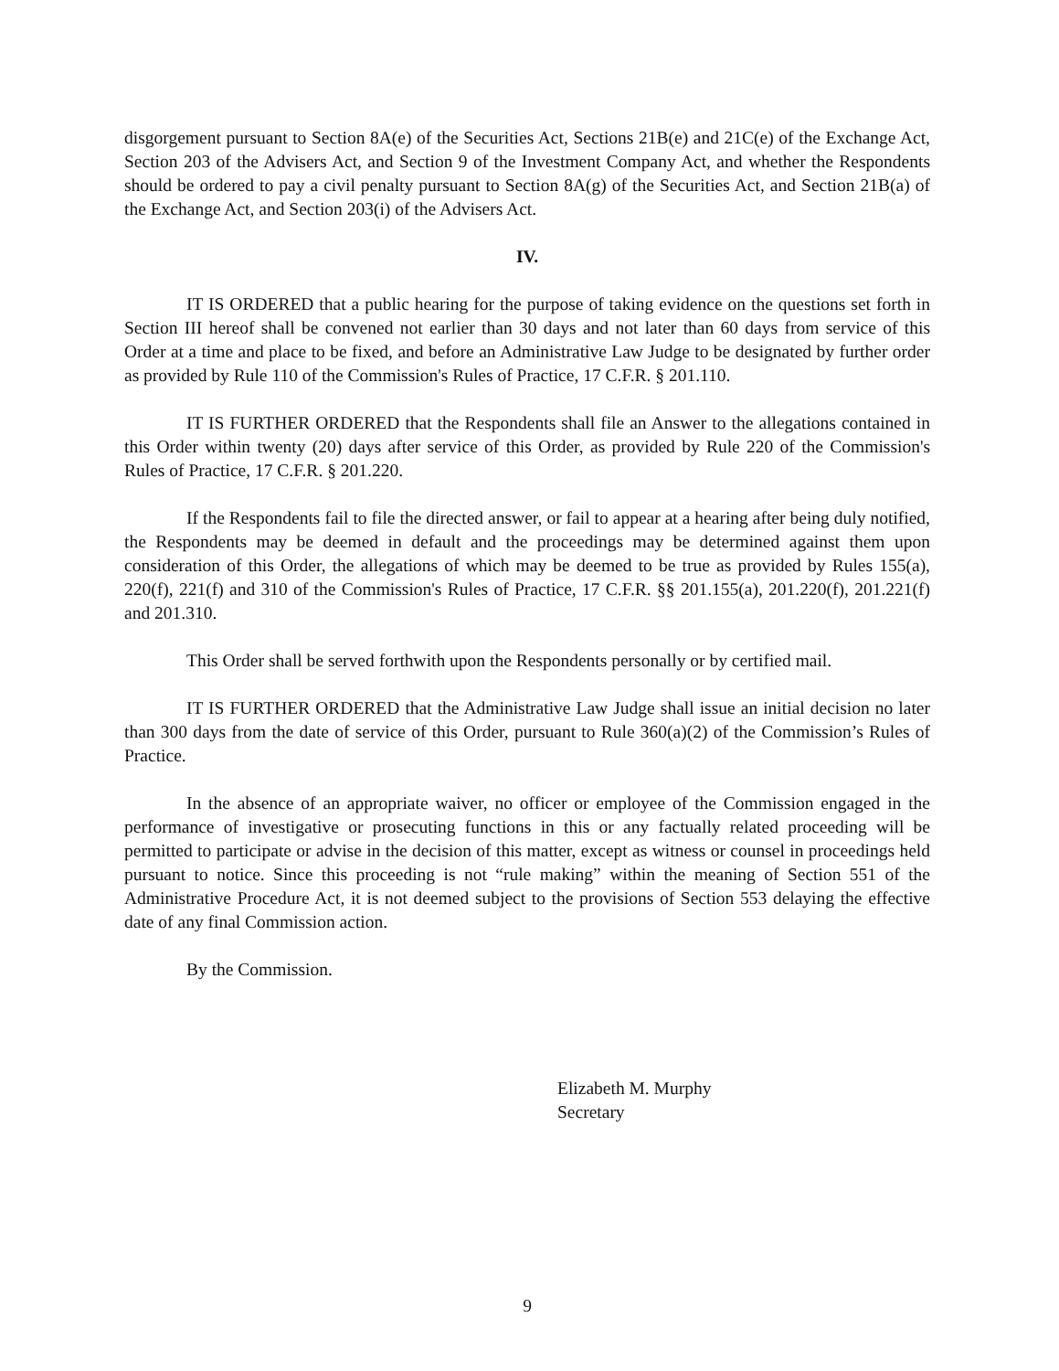disgorgement pursuant to Section 8A(e) of the Securities Act, Sections 21B(e) and 21C(e) of the Exchange Act, Section 203 of the Advisers Act, and Section 9 of the Investment Company Act, and whether the Respondents should be ordered to pay a civil penalty pursuant to Section 8A(g) of the Securities Act, and Section 21B(a) of the Exchange Act, and Section 203(i) of the Advisers Act.
IV.
IT IS ORDERED that a public hearing for the purpose of taking evidence on the questions set forth in Section III hereof shall be convened not earlier than 30 days and not later than 60 days from service of this Order at a time and place to be fixed, and before an Administrative Law Judge to be designated by further order as provided by Rule 110 of the Commission's Rules of Practice, 17 C.F.R. § 201.110.
IT IS FURTHER ORDERED that the Respondents shall file an Answer to the allegations contained in this Order within twenty (20) days after service of this Order, as provided by Rule 220 of the Commission's Rules of Practice, 17 C.F.R. § 201.220.
If the Respondents fail to file the directed answer, or fail to appear at a hearing after being duly notified, the Respondents may be deemed in default and the proceedings may be determined against them upon consideration of this Order, the allegations of which may be deemed to be true as provided by Rules 155(a), 220(f), 221(f) and 310 of the Commission's Rules of Practice, 17 C.F.R. §§ 201.155(a), 201.220(f), 201.221(f) and 201.310.
This Order shall be served forthwith upon the Respondents personally or by certified mail.
IT IS FURTHER ORDERED that the Administrative Law Judge shall issue an initial decision no later than 300 days from the date of service of this Order, pursuant to Rule 360(a)(2) of the Commission’s Rules of Practice.
In the absence of an appropriate waiver, no officer or employee of the Commission engaged in the performance of investigative or prosecuting functions in this or any factually related proceeding will be permitted to participate or advise in the decision of this matter, except as witness or counsel in proceedings held pursuant to notice. Since this proceeding is not “rule making” within the meaning of Section 551 of the Administrative Procedure Act, it is not deemed subject to the provisions of Section 553 delaying the effective date of any final Commission action.
By the Commission.
Elizabeth M. Murphy
Secretary
9